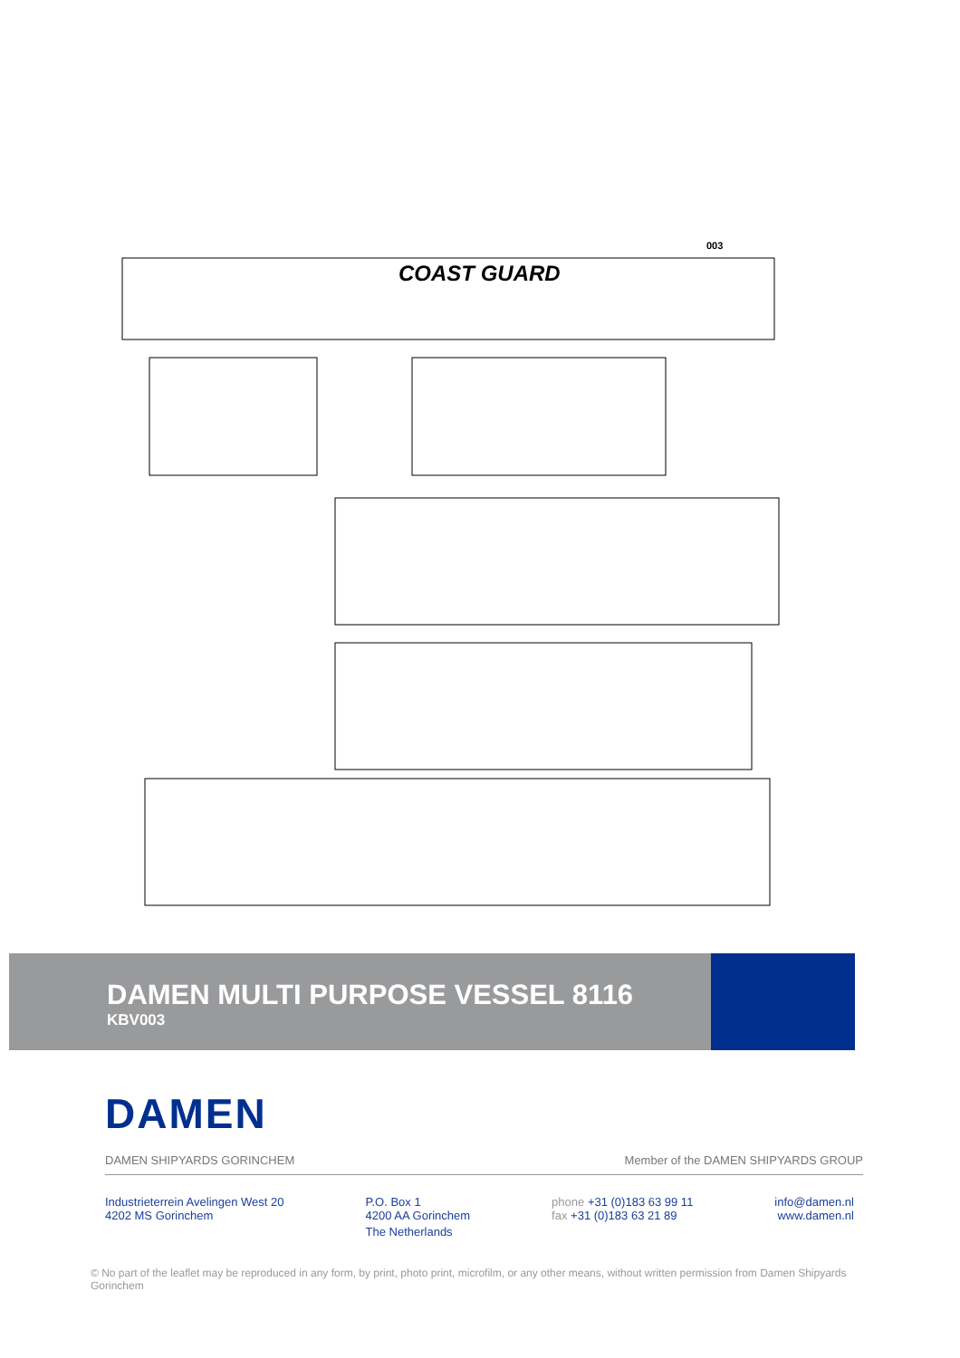COAST GUARD
003
DAMEN MULTI PURPOSE VESSEL 8116
KBV003
DAMEN
DAMEN SHIPYARDS GORINCHEM Member of the DAMEN SHIPYARDS GROUP
Industrieterrein Avelingen West 20
4202 MS Gorinchem
P.O. Box 1
4200 AA Gorinchem
The Netherlands
phone +31 (0)183 63 99 11
fax +31 (0)183 63 21 89
info@damen.nl
www.damen.nl
© No part of the leaflet may be reproduced in any form, by print, photo print, microfilm, or any other means, without written permission from Damen Shipyards Gorinchem